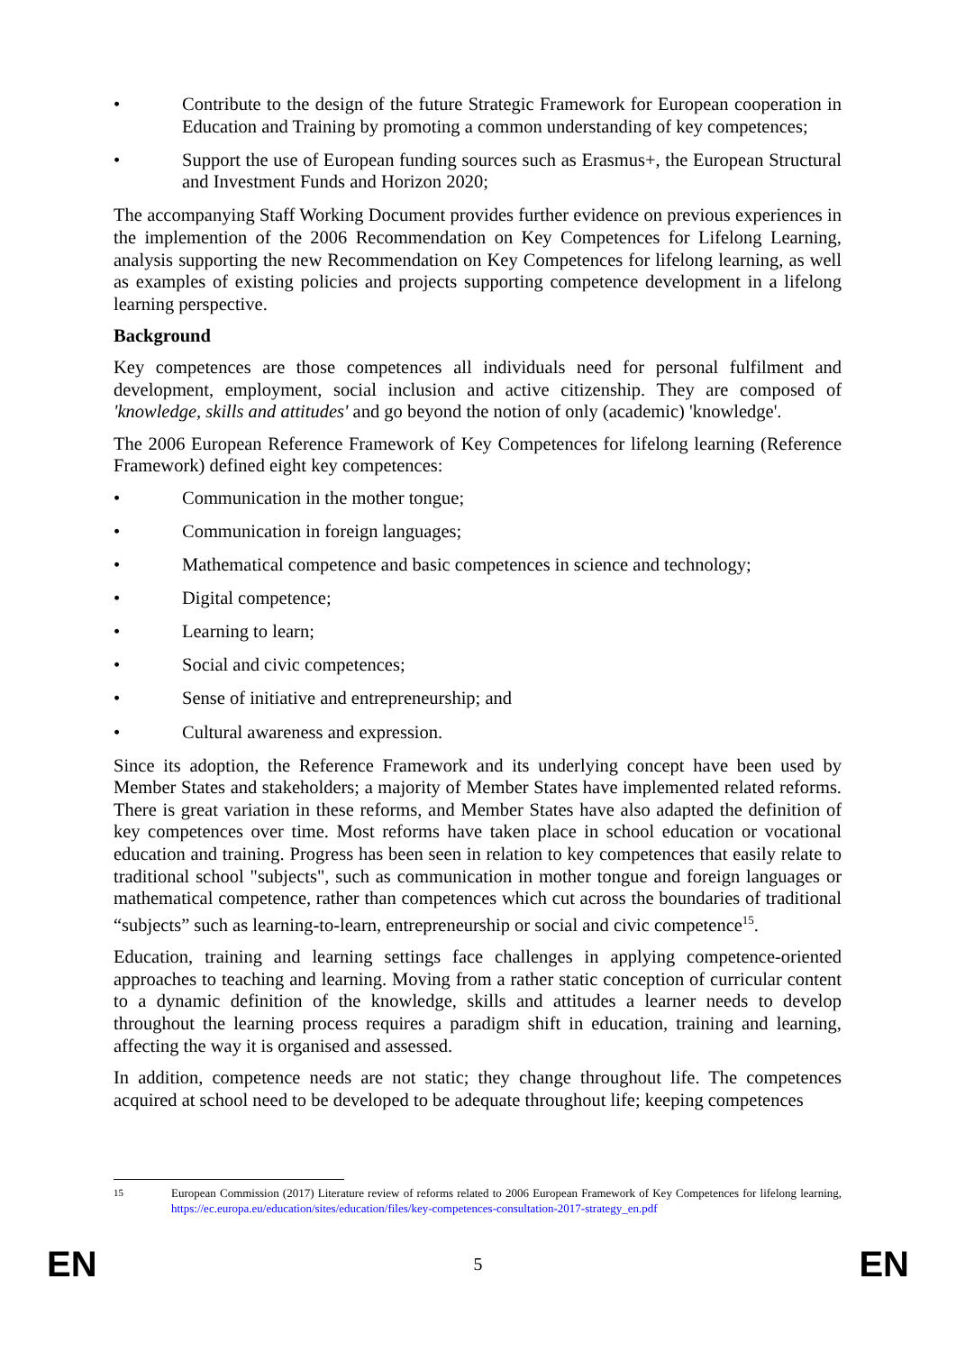• Contribute to the design of the future Strategic Framework for European cooperation in Education and Training by promoting a common understanding of key competences;
• Support the use of European funding sources such as Erasmus+, the European Structural and Investment Funds and Horizon 2020;
The accompanying Staff Working Document provides further evidence on previous experiences in the implemention of the 2006 Recommendation on Key Competences for Lifelong Learning, analysis supporting the new Recommendation on Key Competences for lifelong learning, as well as examples of existing policies and projects supporting competence development in a lifelong learning perspective.
Background
Key competences are those competences all individuals need for personal fulfilment and development, employment, social inclusion and active citizenship. They are composed of 'knowledge, skills and attitudes' and go beyond the notion of only (academic) 'knowledge'.
The 2006 European Reference Framework of Key Competences for lifelong learning (Reference Framework) defined eight key competences:
• Communication in the mother tongue;
• Communication in foreign languages;
• Mathematical competence and basic competences in science and technology;
• Digital competence;
• Learning to learn;
• Social and civic competences;
• Sense of initiative and entrepreneurship; and
• Cultural awareness and expression.
Since its adoption, the Reference Framework and its underlying concept have been used by Member States and stakeholders; a majority of Member States have implemented related reforms. There is great variation in these reforms, and Member States have also adapted the definition of key competences over time. Most reforms have taken place in school education or vocational education and training. Progress has been seen in relation to key competences that easily relate to traditional school "subjects", such as communication in mother tongue and foreign languages or mathematical competence, rather than competences which cut across the boundaries of traditional “subjects” such as learning-to-learn, entrepreneurship or social and civic competence<sup>15</sup>.
Education, training and learning settings face challenges in applying competence-oriented approaches to teaching and learning. Moving from a rather static conception of curricular content to a dynamic definition of the knowledge, skills and attitudes a learner needs to develop throughout the learning process requires a paradigm shift in education, training and learning, affecting the way it is organised and assessed.
In addition, competence needs are not static; they change throughout life. The competences acquired at school need to be developed to be adequate throughout life; keeping competences
15 European Commission (2017) Literature review of reforms related to 2006 European Framework of Key Competences for lifelong learning, https://ec.europa.eu/education/sites/education/files/key-competences-consultation-2017-strategy_en.pdf
EN 5 EN